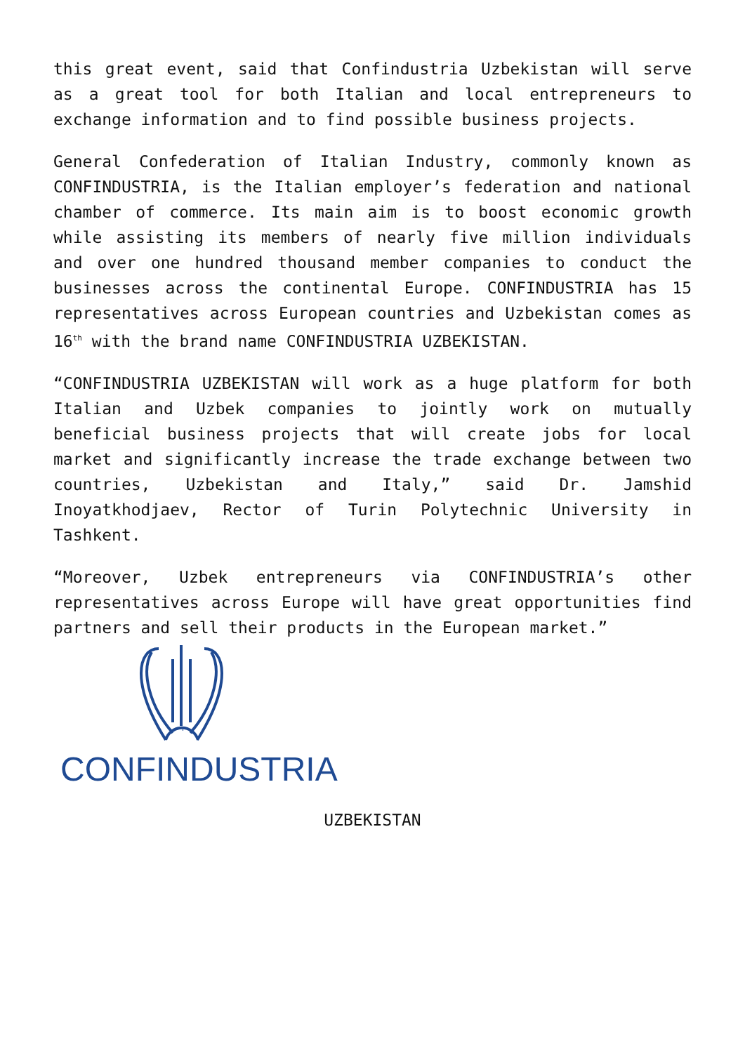this great event, said that Confindustria Uzbekistan will serve as a great tool for both Italian and local entrepreneurs to exchange information and to find possible business projects.
General Confederation of Italian Industry, commonly known as CONFINDUSTRIA, is the Italian employer’s federation and national chamber of commerce. Its main aim is to boost economic growth while assisting its members of nearly five million individuals and over one hundred thousand member companies to conduct the businesses across the continental Europe. CONFINDUSTRIA has 15 representatives across European countries and Uzbekistan comes as 16<sup>th</sup> with the brand name CONFINDUSTRIA UZBEKISTAN.
“CONFINDUSTRIA UZBEKISTAN will work as a huge platform for both Italian and Uzbek companies to jointly work on mutually beneficial business projects that will create jobs for local market and significantly increase the trade exchange between two countries, Uzbekistan and Italy,” said Dr. Jamshid Inoyatkhodjaev, Rector of Turin Polytechnic University in Tashkent.
“Moreover, Uzbek entrepreneurs via CONFINDUSTRIA’s other representatives across Europe will have great opportunities find partners and sell their products in the European market.”
CONFINDUSTRIA
UZBEKISTAN